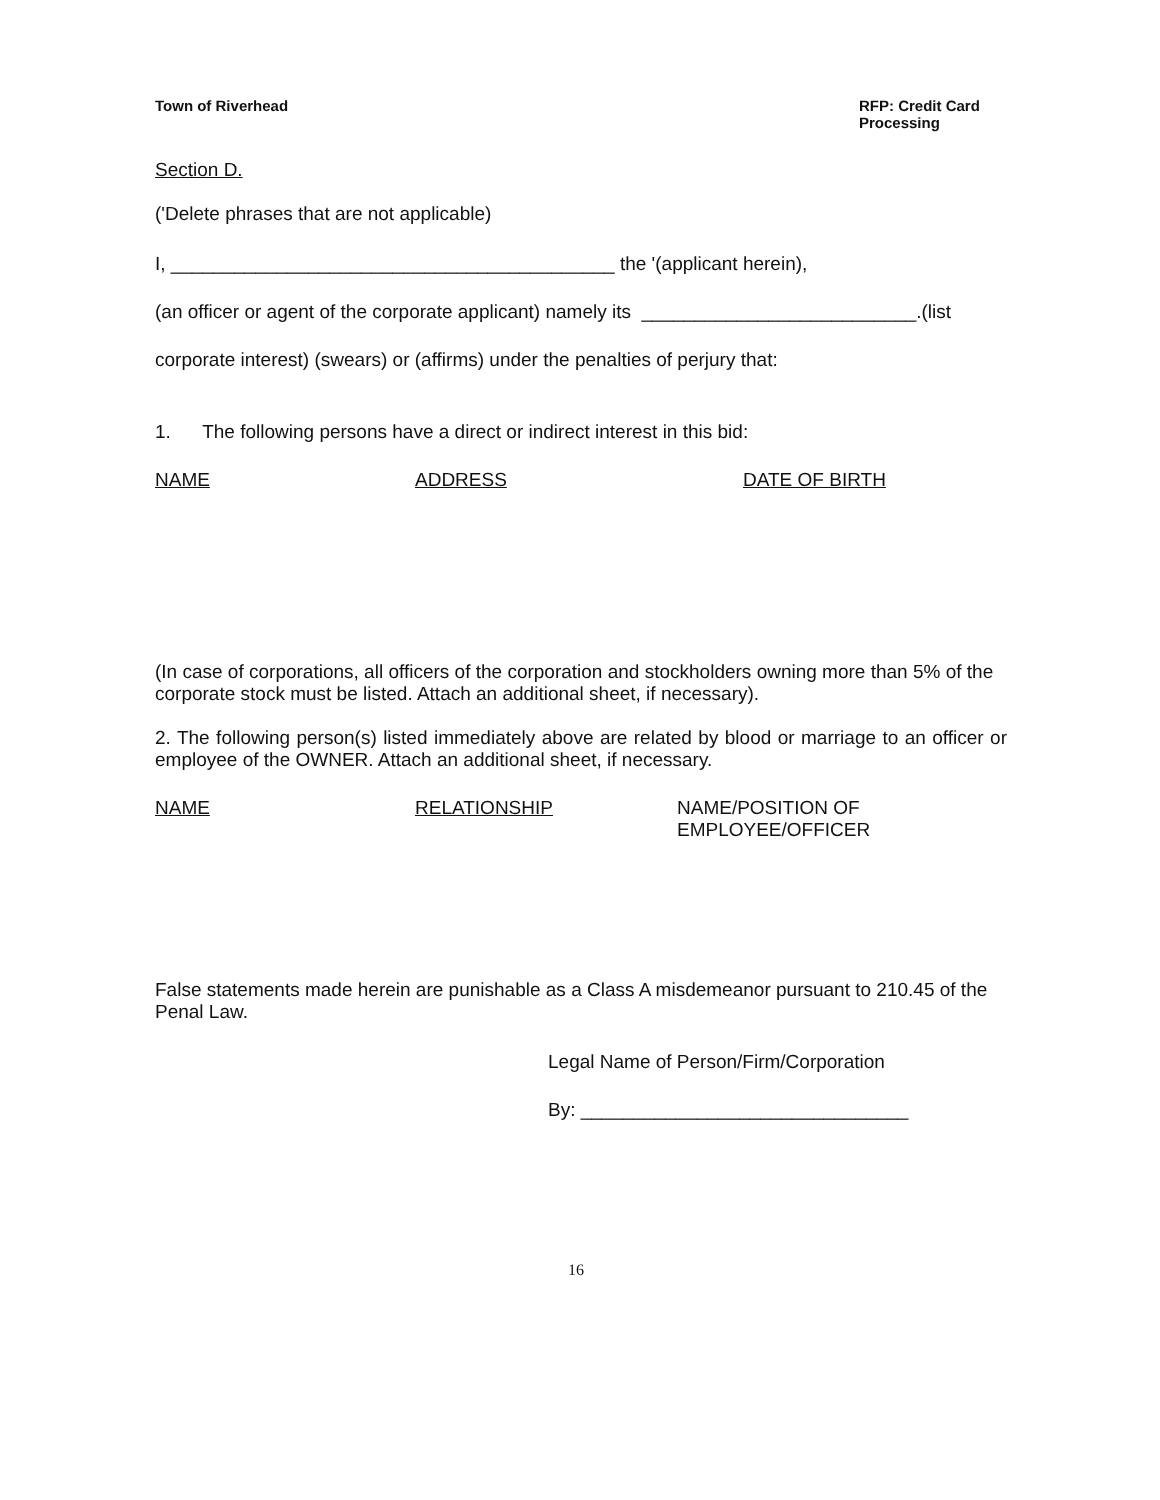Town of Riverhead RFP: Credit Card Processing
Section D.
('Delete phrases that are not applicable)
I, __________________________________________ the '(applicant herein),
(an officer or agent of the corporate applicant) namely its __________________________.(list
corporate interest) (swears) or (affirms) under the penalties of perjury that:
1. The following persons have a direct or indirect interest in this bid:
NAME ADDRESS DATE OF BIRTH
(In case of corporations, all officers of the corporation and stockholders owning more than 5% of the corporate stock must be listed. Attach an additional sheet, if necessary).
2. The following person(s) listed immediately above are related by blood or marriage to an officer or employee of the OWNER. Attach an additional sheet, if necessary.
NAME RELATIONSHIP NAME/POSITION OF
EMPLOYEE/OFFICER
False statements made herein are punishable as a Class A misdemeanor pursuant to 210.45 of the Penal Law.
Legal Name of Person/Firm/Corporation
By: _______________________________
16